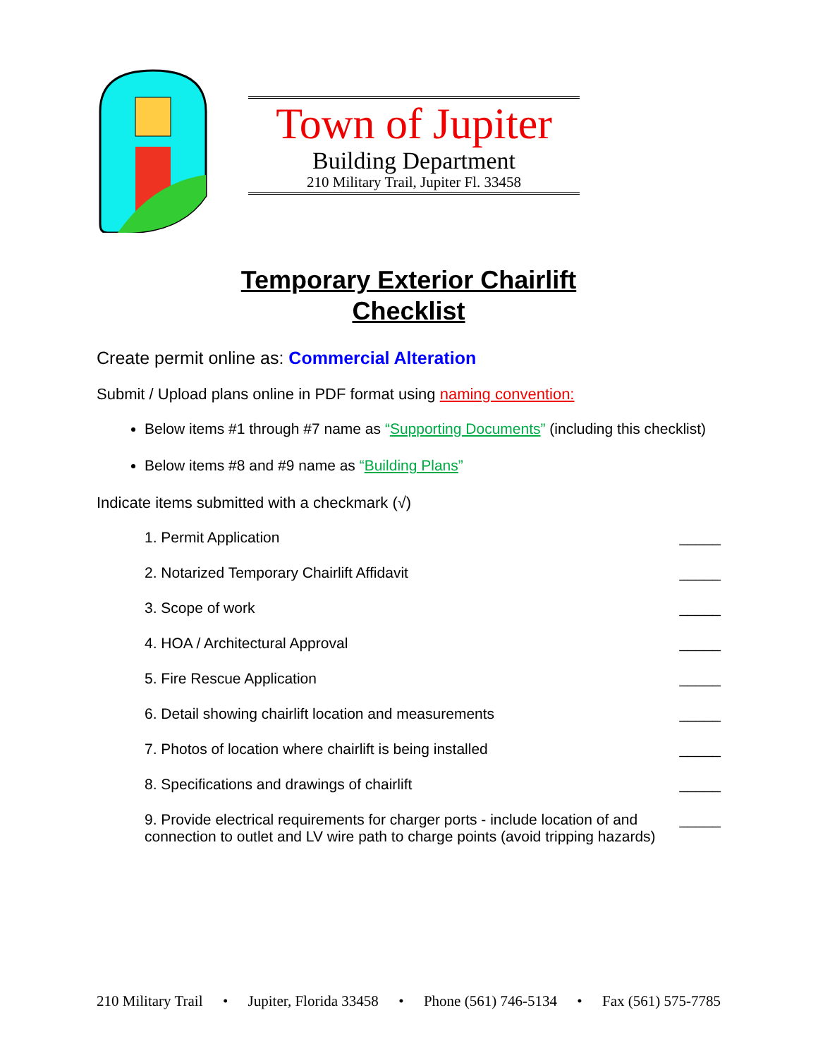Town of Jupiter
Building Department
210 Military Trail, Jupiter Fl. 33458
Temporary Exterior Chairlift
Checklist
Create permit online as: Commercial Alteration
Submit / Upload plans online in PDF format using naming convention:
Below items #1 through #7 name as “Supporting Documents” (including this checklist)
Below items #8 and #9 name as “Building Plans”
Indicate items submitted with a checkmark (√)
1. Permit Application _____
2. Notarized Temporary Chairlift Affidavit _____
3. Scope of work _____
4. HOA / Architectural Approval _____
5. Fire Rescue Application _____
6. Detail showing chairlift location and measurements _____
7. Photos of location where chairlift is being installed _____
8. Specifications and drawings of chairlift _____
9. Provide electrical requirements for charger ports - include location of and connection to outlet and LV wire path to charge points (avoid tripping hazards) _____
210 Military Trail • Jupiter, Florida 33458 • Phone (561) 746-5134 • Fax (561) 575-7785